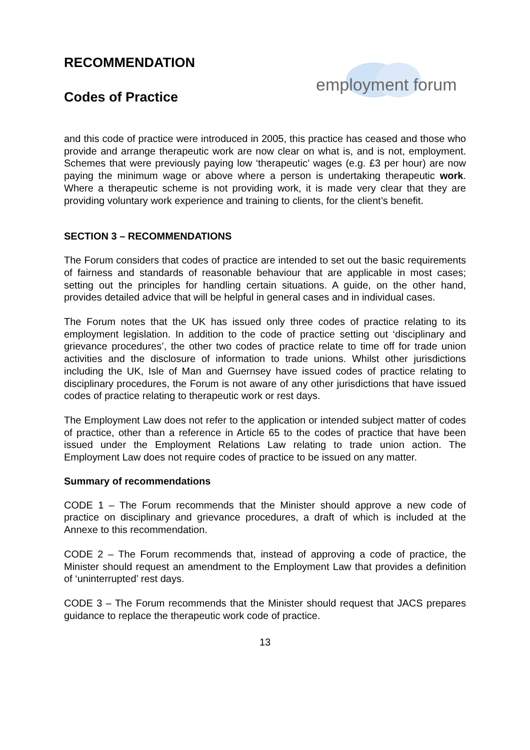RECOMMENDATION
Codes of Practice
employment forum
and this code of practice were introduced in 2005, this practice has ceased and those who provide and arrange therapeutic work are now clear on what is, and is not, employment. Schemes that were previously paying low ‘therapeutic’ wages (e.g. £3 per hour) are now paying the minimum wage or above where a person is undertaking therapeutic work. Where a therapeutic scheme is not providing work, it is made very clear that they are providing voluntary work experience and training to clients, for the client’s benefit.
SECTION 3 – RECOMMENDATIONS
The Forum considers that codes of practice are intended to set out the basic requirements of fairness and standards of reasonable behaviour that are applicable in most cases; setting out the principles for handling certain situations. A guide, on the other hand, provides detailed advice that will be helpful in general cases and in individual cases.
The Forum notes that the UK has issued only three codes of practice relating to its employment legislation. In addition to the code of practice setting out ‘disciplinary and grievance procedures’, the other two codes of practice relate to time off for trade union activities and the disclosure of information to trade unions. Whilst other jurisdictions including the UK, Isle of Man and Guernsey have issued codes of practice relating to disciplinary procedures, the Forum is not aware of any other jurisdictions that have issued codes of practice relating to therapeutic work or rest days.
The Employment Law does not refer to the application or intended subject matter of codes of practice, other than a reference in Article 65 to the codes of practice that have been issued under the Employment Relations Law relating to trade union action. The Employment Law does not require codes of practice to be issued on any matter.
Summary of recommendations
CODE 1 – The Forum recommends that the Minister should approve a new code of practice on disciplinary and grievance procedures, a draft of which is included at the Annexe to this recommendation.
CODE 2 – The Forum recommends that, instead of approving a code of practice, the Minister should request an amendment to the Employment Law that provides a definition of ‘uninterrupted’ rest days.
CODE 3 – The Forum recommends that the Minister should request that JACS prepares guidance to replace the therapeutic work code of practice.
13